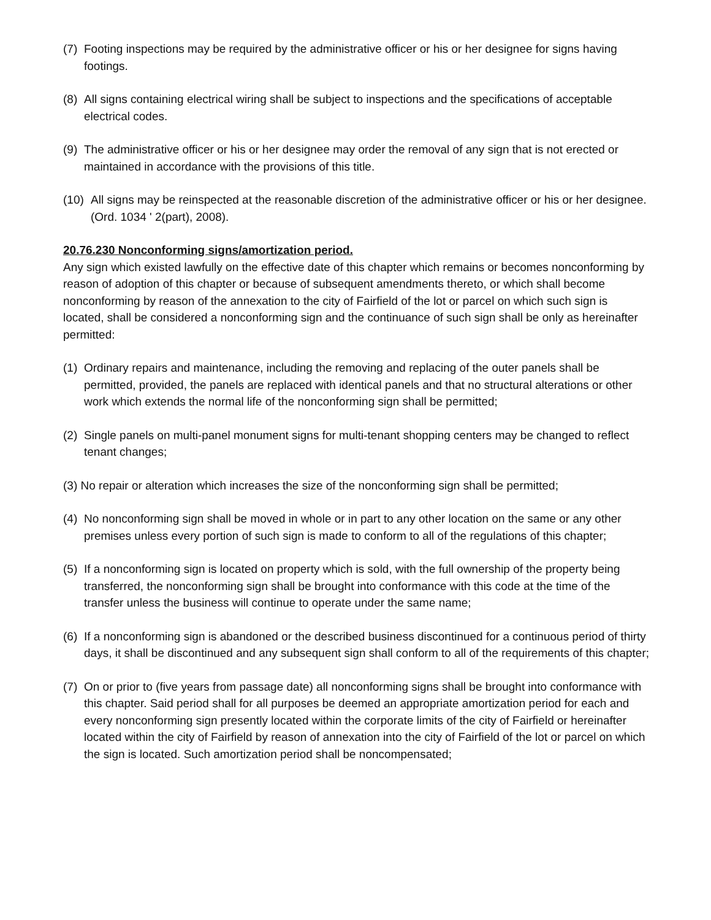(7) Footing inspections may be required by the administrative officer or his or her designee for signs having footings.
(8) All signs containing electrical wiring shall be subject to inspections and the specifications of acceptable electrical codes.
(9) The administrative officer or his or her designee may order the removal of any sign that is not erected or maintained in accordance with the provisions of this title.
(10) All signs may be reinspected at the reasonable discretion of the administrative officer or his or her designee. (Ord. 1034 ' 2(part), 2008).
20.76.230 Nonconforming signs/amortization period.
Any sign which existed lawfully on the effective date of this chapter which remains or becomes nonconforming by reason of adoption of this chapter or because of subsequent amendments thereto, or which shall become nonconforming by reason of the annexation to the city of Fairfield of the lot or parcel on which such sign is located, shall be considered a nonconforming sign and the continuance of such sign shall be only as hereinafter permitted:
(1) Ordinary repairs and maintenance, including the removing and replacing of the outer panels shall be permitted, provided, the panels are replaced with identical panels and that no structural alterations or other work which extends the normal life of the nonconforming sign shall be permitted;
(2) Single panels on multi-panel monument signs for multi-tenant shopping centers may be changed to reflect tenant changes;
(3) No repair or alteration which increases the size of the nonconforming sign shall be permitted;
(4) No nonconforming sign shall be moved in whole or in part to any other location on the same or any other premises unless every portion of such sign is made to conform to all of the regulations of this chapter;
(5) If a nonconforming sign is located on property which is sold, with the full ownership of the property being transferred, the nonconforming sign shall be brought into conformance with this code at the time of the transfer unless the business will continue to operate under the same name;
(6) If a nonconforming sign is abandoned or the described business discontinued for a continuous period of thirty days, it shall be discontinued and any subsequent sign shall conform to all of the requirements of this chapter;
(7) On or prior to (five years from passage date) all nonconforming signs shall be brought into conformance with this chapter. Said period shall for all purposes be deemed an appropriate amortization period for each and every nonconforming sign presently located within the corporate limits of the city of Fairfield or hereinafter located within the city of Fairfield by reason of annexation into the city of Fairfield of the lot or parcel on which the sign is located. Such amortization period shall be noncompensated;